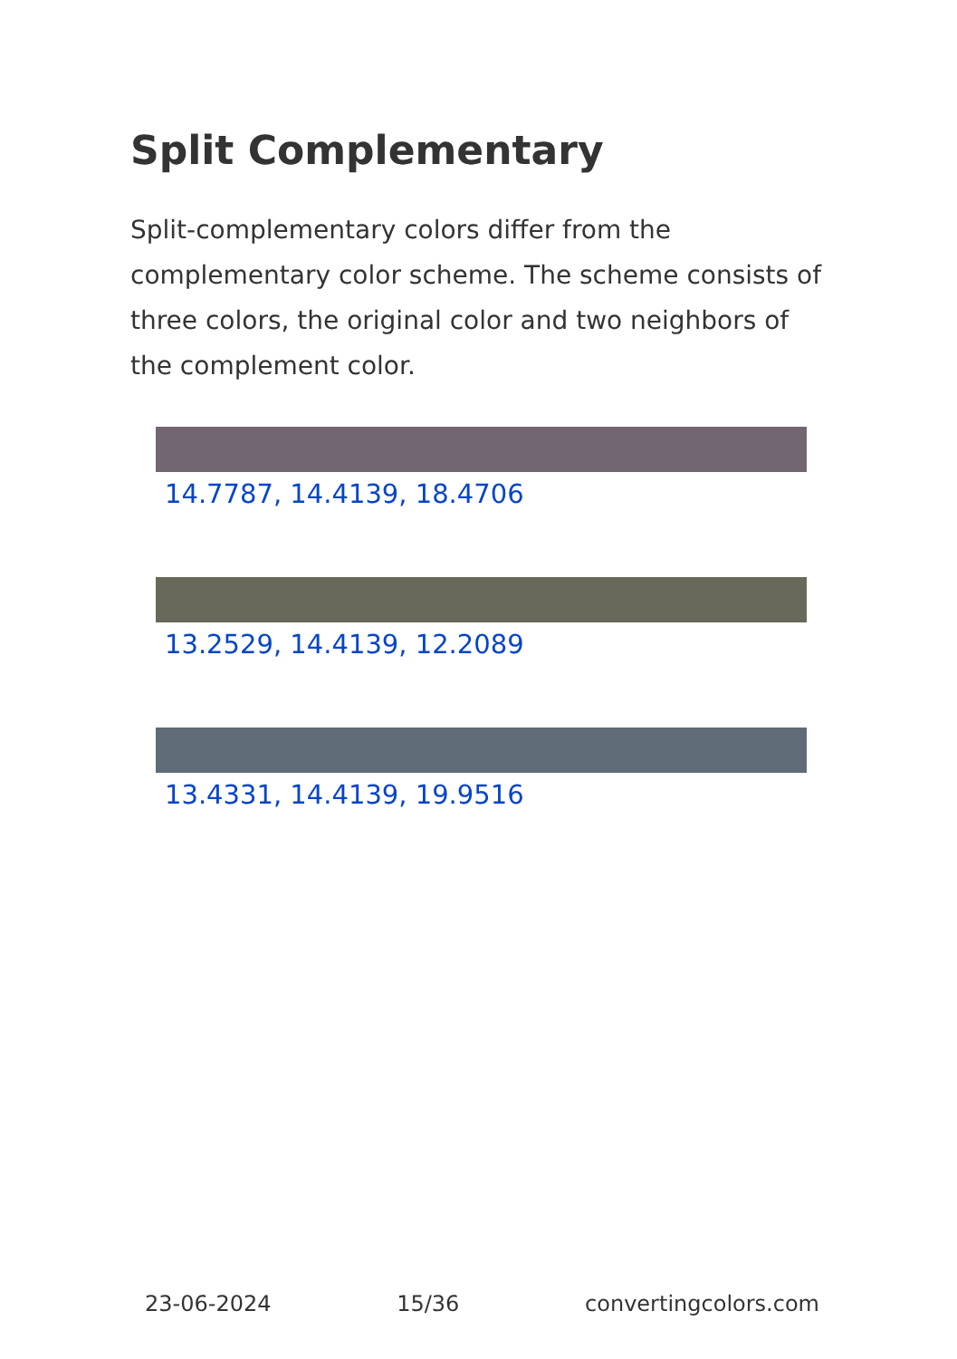Split Complementary
Split-complementary colors differ from the complementary color scheme. The scheme consists of three colors, the original color and two neighbors of the complement color.
14.7787, 14.4139, 18.4706
13.2529, 14.4139, 12.2089
13.4331, 14.4139, 19.9516
23-06-2024 15/36 convertingcolors.com